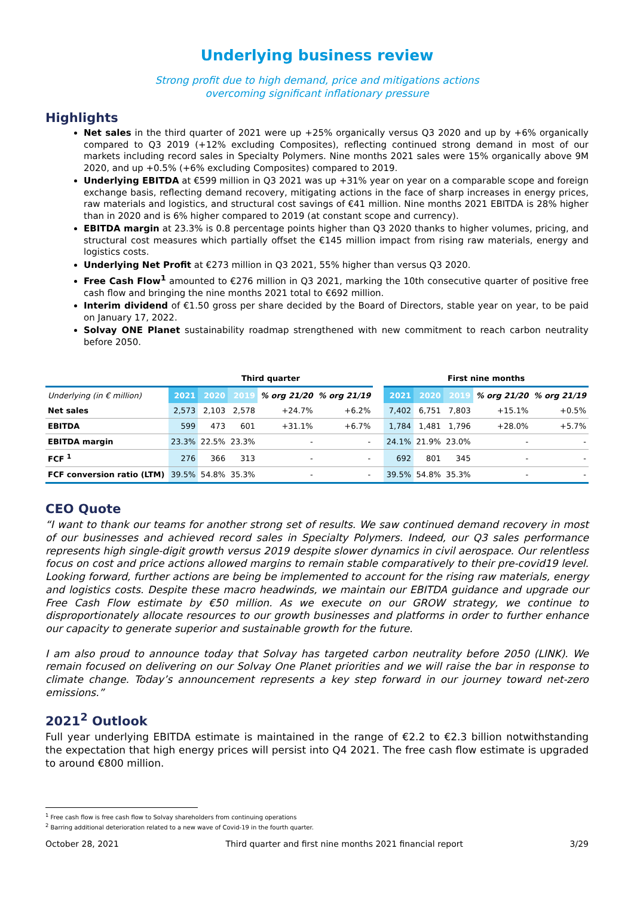Underlying business review
Strong profit due to high demand, price and mitigations actions
overcoming significant inflationary pressure
Highlights
Net sales in the third quarter of 2021 were up +25% organically versus Q3 2020 and up by +6% organically compared to Q3 2019 (+12% excluding Composites), reflecting continued strong demand in most of our markets including record sales in Specialty Polymers. Nine months 2021 sales were 15% organically above 9M 2020, and up +0.5% (+6% excluding Composites) compared to 2019.
Underlying EBITDA at €599 million in Q3 2021 was up +31% year on year on a comparable scope and foreign exchange basis, reflecting demand recovery, mitigating actions in the face of sharp increases in energy prices, raw materials and logistics, and structural cost savings of €41 million. Nine months 2021 EBITDA is 28% higher than in 2020 and is 6% higher compared to 2019 (at constant scope and currency).
EBITDA margin at 23.3% is 0.8 percentage points higher than Q3 2020 thanks to higher volumes, pricing, and structural cost measures which partially offset the €145 million impact from rising raw materials, energy and logistics costs.
Underlying Net Profit at €273 million in Q3 2021, 55% higher than versus Q3 2020.
Free Cash Flow<sup>1</sup> amounted to €276 million in Q3 2021, marking the 10th consecutive quarter of positive free cash flow and bringing the nine months 2021 total to €692 million.
Interim dividend of €1.50 gross per share decided by the Board of Directors, stable year on year, to be paid on January 17, 2022.
Solvay ONE Planet sustainability roadmap strengthened with new commitment to reach carbon neutrality before 2050.
| | Third quarter | | | | | | First nine months | | | | |
| --- | --- | --- | --- | --- | --- | --- | --- | --- | --- | --- | --- |
| Underlying (in € million) | 2021 | 2020 | 2019 | % org 21/20 | % org 21/19 | | 2021 | 2020 | 2019 | % org 21/20 | % org 21/19 |
| Net sales | 2,573 | 2,103 | 2,578 | +24.7% | +6.2% | | 7,402 | 6,751 | 7,803 | +15.1% | +0.5% |
| EBITDA | 599 | 473 | 601 | +31.1% | +6.7% | | 1,784 | 1,481 | 1,796 | +28.0% | +5.7% |
| EBITDA margin | 23.3% | 22.5% | 23.3% | - | - | | 24.1% | 21.9% | 23.0% | - | - |
| FCF <sup>1</sup> | 276 | 366 | 313 | - | - | | 692 | 801 | 345 | - | - |
| FCF conversion ratio (LTM) | 39.5% | 54.8% | 35.3% | - | - | | 39.5% | 54.8% | 35.3% | - | - |
CEO Quote
“I want to thank our teams for another strong set of results. We saw continued demand recovery in most of our businesses and achieved record sales in Specialty Polymers. Indeed, our Q3 sales performance represents high single-digit growth versus 2019 despite slower dynamics in civil aerospace. Our relentless focus on cost and price actions allowed margins to remain stable comparatively to their pre-covid19 level. Looking forward, further actions are being be implemented to account for the rising raw materials, energy and logistics costs. Despite these macro headwinds, we maintain our EBITDA guidance and upgrade our Free Cash Flow estimate by €50 million. As we execute on our GROW strategy, we continue to disproportionately allocate resources to our growth businesses and platforms in order to further enhance our capacity to generate superior and sustainable growth for the future.
I am also proud to announce today that Solvay has targeted carbon neutrality before 2050 (LINK). We remain focused on delivering on our Solvay One Planet priorities and we will raise the bar in response to climate change. Today’s announcement represents a key step forward in our journey toward net-zero emissions.”
2021<sup>2</sup> Outlook
Full year underlying EBITDA estimate is maintained in the range of €2.2 to €2.3 billion notwithstanding the expectation that high energy prices will persist into Q4 2021. The free cash flow estimate is upgraded to around €800 million.
<sup>1</sup> Free cash flow is free cash flow to Solvay shareholders from continuing operations
<sup>2</sup> Barring additional deterioration related to a new wave of Covid-19 in the fourth quarter.
October 28, 2021 Third quarter and first nine months 2021 financial report 3/29